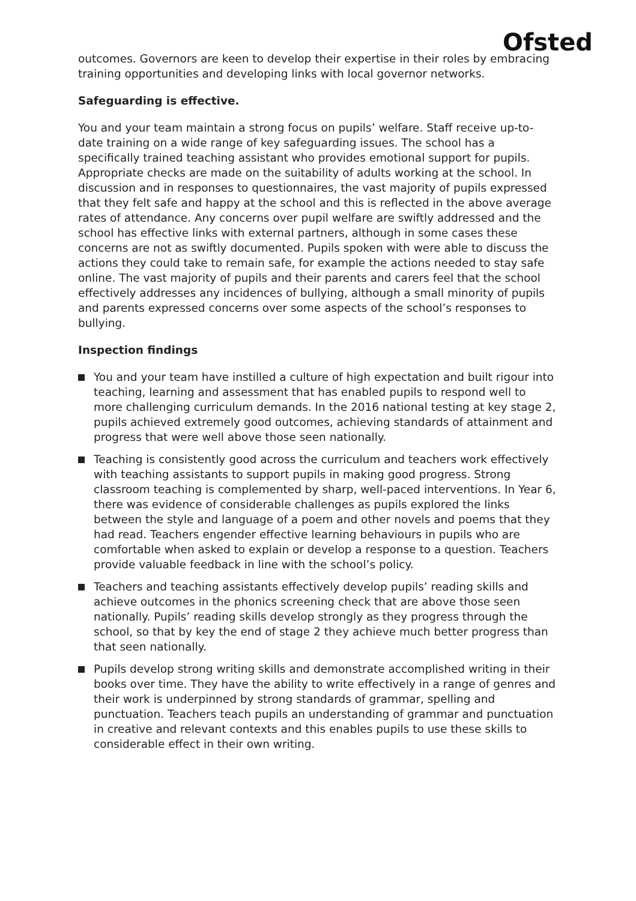Ofsted
outcomes. Governors are keen to develop their expertise in their roles by embracing training opportunities and developing links with local governor networks.
Safeguarding is effective.
You and your team maintain a strong focus on pupils’ welfare. Staff receive up-to-date training on a wide range of key safeguarding issues. The school has a specifically trained teaching assistant who provides emotional support for pupils. Appropriate checks are made on the suitability of adults working at the school. In discussion and in responses to questionnaires, the vast majority of pupils expressed that they felt safe and happy at the school and this is reflected in the above average rates of attendance. Any concerns over pupil welfare are swiftly addressed and the school has effective links with external partners, although in some cases these concerns are not as swiftly documented. Pupils spoken with were able to discuss the actions they could take to remain safe, for example the actions needed to stay safe online. The vast majority of pupils and their parents and carers feel that the school effectively addresses any incidences of bullying, although a small minority of pupils and parents expressed concerns over some aspects of the school’s responses to bullying.
Inspection findings
You and your team have instilled a culture of high expectation and built rigour into teaching, learning and assessment that has enabled pupils to respond well to more challenging curriculum demands. In the 2016 national testing at key stage 2, pupils achieved extremely good outcomes, achieving standards of attainment and progress that were well above those seen nationally.
Teaching is consistently good across the curriculum and teachers work effectively with teaching assistants to support pupils in making good progress. Strong classroom teaching is complemented by sharp, well-paced interventions. In Year 6, there was evidence of considerable challenges as pupils explored the links between the style and language of a poem and other novels and poems that they had read. Teachers engender effective learning behaviours in pupils who are comfortable when asked to explain or develop a response to a question. Teachers provide valuable feedback in line with the school’s policy.
Teachers and teaching assistants effectively develop pupils’ reading skills and achieve outcomes in the phonics screening check that are above those seen nationally. Pupils’ reading skills develop strongly as they progress through the school, so that by key the end of stage 2 they achieve much better progress than that seen nationally.
Pupils develop strong writing skills and demonstrate accomplished writing in their books over time. They have the ability to write effectively in a range of genres and their work is underpinned by strong standards of grammar, spelling and punctuation. Teachers teach pupils an understanding of grammar and punctuation in creative and relevant contexts and this enables pupils to use these skills to considerable effect in their own writing.